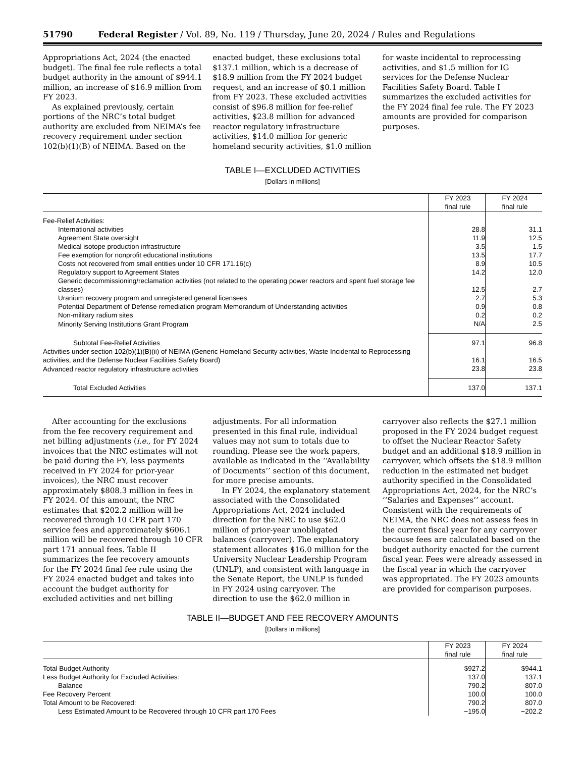51790 Federal Register / Vol. 89, No. 119 / Thursday, June 20, 2024 / Rules and Regulations
Appropriations Act, 2024 (the enacted budget). The final fee rule reflects a total budget authority in the amount of $944.1 million, an increase of $16.9 million from FY 2023.
As explained previously, certain portions of the NRC’s total budget authority are excluded from NEIMA’s fee recovery requirement under section 102(b)(1)(B) of NEIMA. Based on the enacted budget, these exclusions total $137.1 million, which is a decrease of $18.9 million from the FY 2024 budget request, and an increase of $0.1 million from FY 2023. These excluded activities consist of $96.8 million for fee-relief activities, $23.8 million for advanced reactor regulatory infrastructure activities, $14.0 million for generic homeland security activities, $1.0 million for waste incidental to reprocessing activities, and $1.5 million for IG services for the Defense Nuclear Facilities Safety Board. Table I summarizes the excluded activities for the FY 2024 final fee rule. The FY 2023 amounts are provided for comparison purposes.
TABLE I—EXCLUDED ACTIVITIES
[Dollars in millions]
| | FY 2023 final rule | FY 2024 final rule |
| --- | --- | --- |
| Fee-Relief Activities: | | |
| International activities | 28.8 | 31.1 |
| Agreement State oversight | 11.9 | 12.5 |
| Medical isotope production infrastructure | 3.5 | 1.5 |
| Fee exemption for nonprofit educational institutions | 13.5 | 17.7 |
| Costs not recovered from small entities under 10 CFR 171.16(c) | 8.9 | 10.5 |
| Regulatory support to Agreement States | 14.2 | 12.0 |
| Generic decommissioning/reclamation activities (not related to the operating power reactors and spent fuel storage fee classes) | 12.5 | 2.7 |
| Uranium recovery program and unregistered general licensees | 2.7 | 5.3 |
| Potential Department of Defense remediation program Memorandum of Understanding activities | 0.9 | 0.8 |
| Non-military radium sites | 0.2 | 0.2 |
| Minority Serving Institutions Grant Program | N/A | 2.5 |
| Subtotal Fee-Relief Activities | 97.1 | 96.8 |
| Activities under section 102(b)(1)(B)(ii) of NEIMA (Generic Homeland Security activities, Waste Incidental to Reprocessing activities, and the Defense Nuclear Facilities Safety Board) | 16.1 | 16.5 |
| Advanced reactor regulatory infrastructure activities | 23.8 | 23.8 |
| Total Excluded Activities | 137.0 | 137.1 |
After accounting for the exclusions from the fee recovery requirement and net billing adjustments (i.e., for FY 2024 invoices that the NRC estimates will not be paid during the FY, less payments received in FY 2024 for prior-year invoices), the NRC must recover approximately $808.3 million in fees in FY 2024. Of this amount, the NRC estimates that $202.2 million will be recovered through 10 CFR part 170 service fees and approximately $606.1 million will be recovered through 10 CFR part 171 annual fees. Table II summarizes the fee recovery amounts for the FY 2024 final fee rule using the FY 2024 enacted budget and takes into account the budget authority for excluded activities and net billing adjustments. For all information presented in this final rule, individual values may not sum to totals due to rounding. Please see the work papers, available as indicated in the ‘‘Availability of Documents’’ section of this document, for more precise amounts.
In FY 2024, the explanatory statement associated with the Consolidated Appropriations Act, 2024 included direction for the NRC to use $62.0 million of prior-year unobligated balances (carryover). The explanatory statement allocates $16.0 million for the University Nuclear Leadership Program (UNLP), and consistent with language in the Senate Report, the UNLP is funded in FY 2024 using carryover. The direction to use the $62.0 million in carryover also reflects the $27.1 million proposed in the FY 2024 budget request to offset the Nuclear Reactor Safety budget and an additional $18.9 million in carryover, which offsets the $18.9 million reduction in the estimated net budget authority specified in the Consolidated Appropriations Act, 2024, for the NRC’s ‘‘Salaries and Expenses’’ account. Consistent with the requirements of NEIMA, the NRC does not assess fees in the current fiscal year for any carryover because fees are calculated based on the budget authority enacted for the current fiscal year. Fees were already assessed in the fiscal year in which the carryover was appropriated. The FY 2023 amounts are provided for comparison purposes.
TABLE II—BUDGET AND FEE RECOVERY AMOUNTS
[Dollars in millions]
| | FY 2023 final rule | FY 2024 final rule |
| --- | --- | --- |
| Total Budget Authority | $927.2 | $944.1 |
| Less Budget Authority for Excluded Activities: | −137.0 | −137.1 |
| Balance | 790.2 | 807.0 |
| Fee Recovery Percent | 100.0 | 100.0 |
| Total Amount to be Recovered: | 790.2 | 807.0 |
| Less Estimated Amount to be Recovered through 10 CFR part 170 Fees | −195.0 | −202.2 |